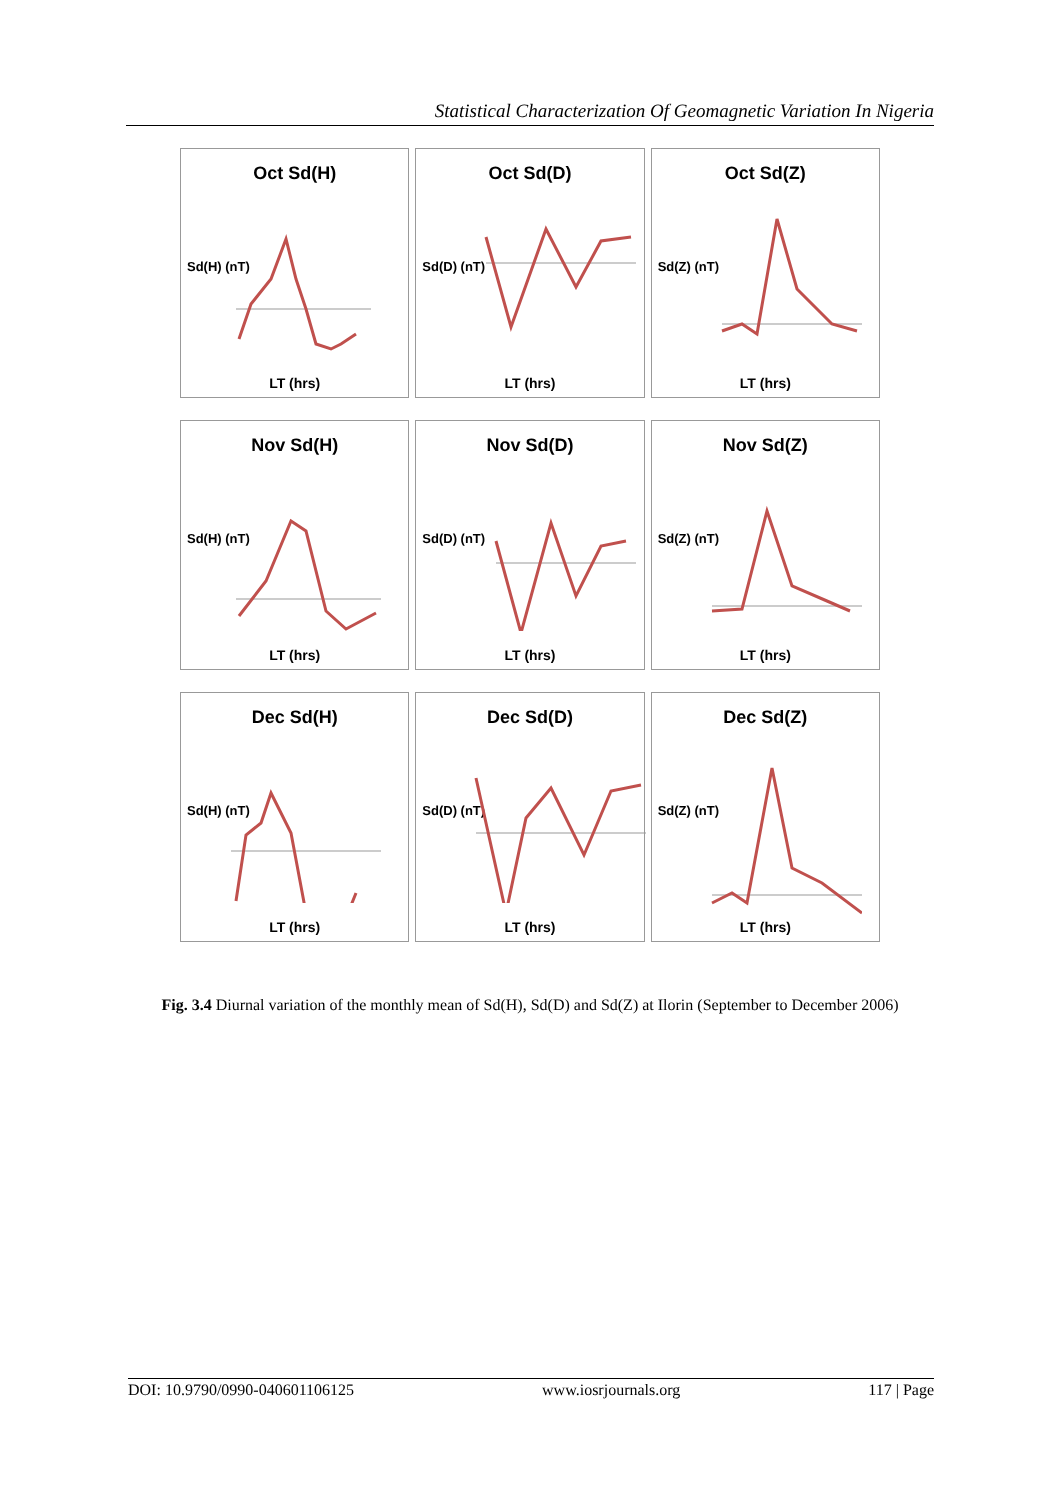Statistical Characterization Of Geomagnetic Variation In Nigeria
Oct Sd(H)
Sd(H) (nT)
LT (hrs)
Oct Sd(D)
Sd(D) (nT)
LT (hrs)
Oct Sd(Z)
Sd(Z) (nT)
LT (hrs)
Nov Sd(H)
Sd(H) (nT)
LT (hrs)
Nov Sd(D)
Sd(D) (nT)
LT (hrs)
Nov Sd(Z)
Sd(Z) (nT)
LT (hrs)
Dec Sd(H)
Sd(H) (nT)
LT (hrs)
Dec Sd(D)
Sd(D) (nT)
LT (hrs)
Dec Sd(Z)
Sd(Z) (nT)
LT (hrs)
Fig. 3.4 Diurnal variation of the monthly mean of Sd(H), Sd(D) and Sd(Z) at Ilorin (September to December 2006)
DOI: 10.9790/0990-040601106125 www.iosrjournals.org 117 | Page